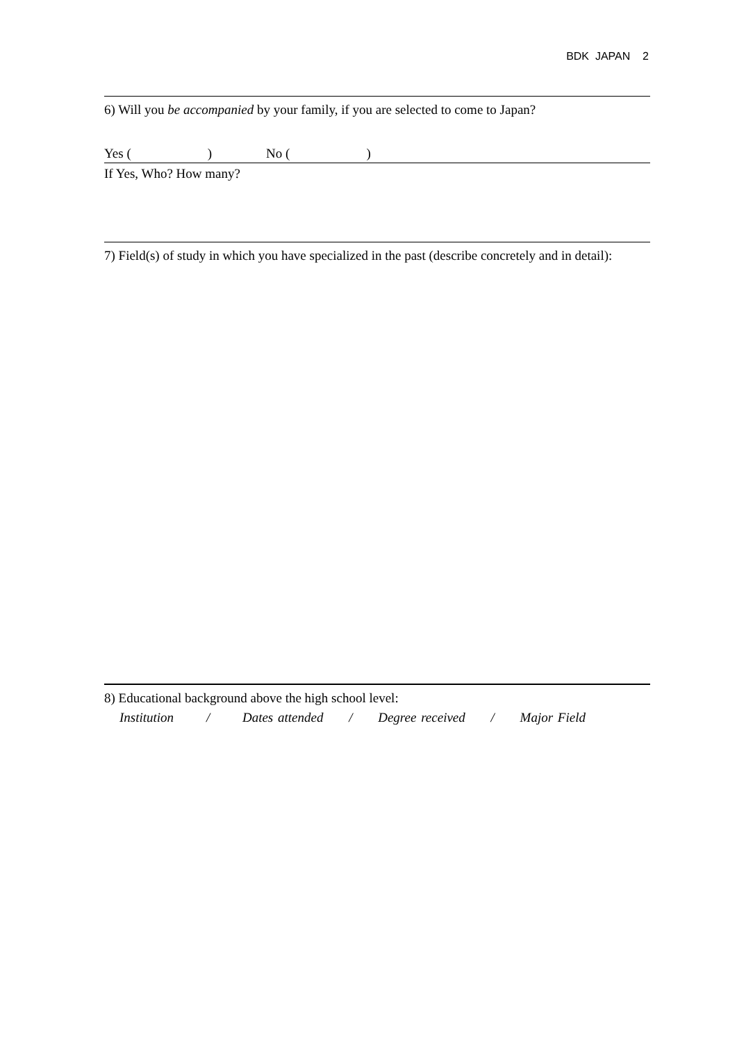BDK JAPAN 2
6) Will you be accompanied by your family, if you are selected to come to Japan?
Yes ( ) No ( )
If Yes, Who? How many?
7) Field(s) of study in which you have specialized in the past (describe concretely and in detail):
8) Educational background above the high school level:
Institution / Dates attended / Degree received / Major Field